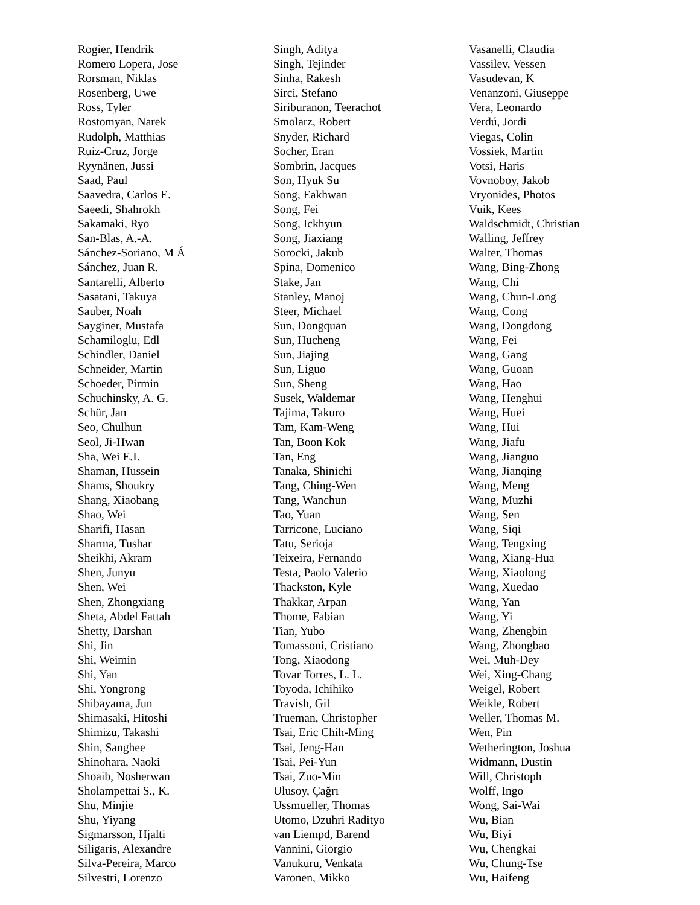Rogier, Hendrik
Romero Lopera, Jose
Rorsman, Niklas
Rosenberg, Uwe
Ross, Tyler
Rostomyan, Narek
Rudolph, Matthias
Ruiz-Cruz, Jorge
Ryynänen, Jussi
Saad, Paul
Saavedra, Carlos E.
Saeedi, Shahrokh
Sakamaki, Ryo
San-Blas, A.-A.
Sánchez-Soriano, M Á
Sánchez, Juan R.
Santarelli, Alberto
Sasatani, Takuya
Sauber, Noah
Sayginer, Mustafa
Schamiloglu, Edl
Schindler, Daniel
Schneider, Martin
Schoeder, Pirmin
Schuchinsky, A. G.
Schür, Jan
Seo, Chulhun
Seol, Ji-Hwan
Sha, Wei E.I.
Shaman, Hussein
Shams, Shoukry
Shang, Xiaobang
Shao, Wei
Sharifi, Hasan
Sharma, Tushar
Sheikhi, Akram
Shen, Junyu
Shen, Wei
Shen, Zhongxiang
Sheta, Abdel Fattah
Shetty, Darshan
Shi, Jin
Shi, Weimin
Shi, Yan
Shi, Yongrong
Shibayama, Jun
Shimasaki, Hitoshi
Shimizu, Takashi
Shin, Sanghee
Shinohara, Naoki
Shoaib, Nosherwan
Sholampettai S., K.
Shu, Minjie
Shu, Yiyang
Sigmarsson, Hjalti
Siligaris, Alexandre
Silva-Pereira, Marco
Silvestri, Lorenzo
Singh, Aditya
Singh, Tejinder
Sinha, Rakesh
Sirci, Stefano
Siriburanon, Teerachot
Smolarz, Robert
Snyder, Richard
Socher, Eran
Sombrin, Jacques
Son, Hyuk Su
Song, Eakhwan
Song, Fei
Song, Ickhyun
Song, Jiaxiang
Sorocki, Jakub
Spina, Domenico
Stake, Jan
Stanley, Manoj
Steer, Michael
Sun, Dongquan
Sun, Hucheng
Sun, Jiajing
Sun, Liguo
Sun, Sheng
Susek, Waldemar
Tajima, Takuro
Tam, Kam-Weng
Tan, Boon Kok
Tan, Eng
Tanaka, Shinichi
Tang, Ching-Wen
Tang, Wanchun
Tao, Yuan
Tarricone, Luciano
Tatu, Serioja
Teixeira, Fernando
Testa, Paolo Valerio
Thackston, Kyle
Thakkar, Arpan
Thome, Fabian
Tian, Yubo
Tomassoni, Cristiano
Tong, Xiaodong
Tovar Torres, L. L.
Toyoda, Ichihiko
Travish, Gil
Trueman, Christopher
Tsai, Eric Chih-Ming
Tsai, Jeng-Han
Tsai, Pei-Yun
Tsai, Zuo-Min
Ulusoy, Çağrı
Ussmueller, Thomas
Utomo, Dzuhri Radityo
van Liempd, Barend
Vannini, Giorgio
Vanukuru, Venkata
Varonen, Mikko
Vasanelli, Claudia
Vassilev, Vessen
Vasudevan, K
Venanzoni, Giuseppe
Vera, Leonardo
Verdú, Jordi
Viegas, Colin
Vossiek, Martin
Votsi, Haris
Vovnoboy, Jakob
Vryonides, Photos
Vuik, Kees
Waldschmidt, Christian
Walling, Jeffrey
Walter, Thomas
Wang, Bing-Zhong
Wang, Chi
Wang, Chun-Long
Wang, Cong
Wang, Dongdong
Wang, Fei
Wang, Gang
Wang, Guoan
Wang, Hao
Wang, Henghui
Wang, Huei
Wang, Hui
Wang, Jiafu
Wang, Jianguo
Wang, Jianqing
Wang, Meng
Wang, Muzhi
Wang, Sen
Wang, Siqi
Wang, Tengxing
Wang, Xiang-Hua
Wang, Xiaolong
Wang, Xuedao
Wang, Yan
Wang, Yi
Wang, Zhengbin
Wang, Zhongbao
Wei, Muh-Dey
Wei, Xing-Chang
Weigel, Robert
Weikle, Robert
Weller, Thomas M.
Wen, Pin
Wetherington, Joshua
Widmann, Dustin
Will, Christoph
Wolff, Ingo
Wong, Sai-Wai
Wu, Bian
Wu, Biyi
Wu, Chengkai
Wu, Chung-Tse
Wu, Haifeng